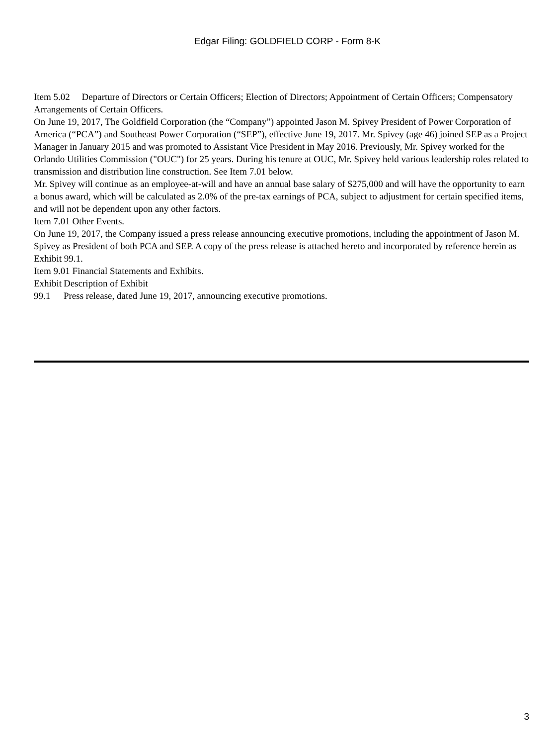Edgar Filing: GOLDFIELD CORP - Form 8-K
Item 5.02 Departure of Directors or Certain Officers; Election of Directors; Appointment of Certain Officers; Compensatory Arrangements of Certain Officers.
On June 19, 2017, The Goldfield Corporation (the “Company”) appointed Jason M. Spivey President of Power Corporation of America (“PCA”) and Southeast Power Corporation (“SEP”), effective June 19, 2017. Mr. Spivey (age 46) joined SEP as a Project Manager in January 2015 and was promoted to Assistant Vice President in May 2016. Previously, Mr. Spivey worked for the Orlando Utilities Commission ("OUC") for 25 years. During his tenure at OUC, Mr. Spivey held various leadership roles related to transmission and distribution line construction. See Item 7.01 below.
Mr. Spivey will continue as an employee-at-will and have an annual base salary of $275,000 and will have the opportunity to earn a bonus award, which will be calculated as 2.0% of the pre-tax earnings of PCA, subject to adjustment for certain specified items, and will not be dependent upon any other factors.
Item 7.01 Other Events.
On June 19, 2017, the Company issued a press release announcing executive promotions, including the appointment of Jason M. Spivey as President of both PCA and SEP. A copy of the press release is attached hereto and incorporated by reference herein as Exhibit 99.1.
Item 9.01 Financial Statements and Exhibits.
| Exhibit | Description of Exhibit |
| 99.1 | Press release, dated June 19, 2017, announcing executive promotions. |
3